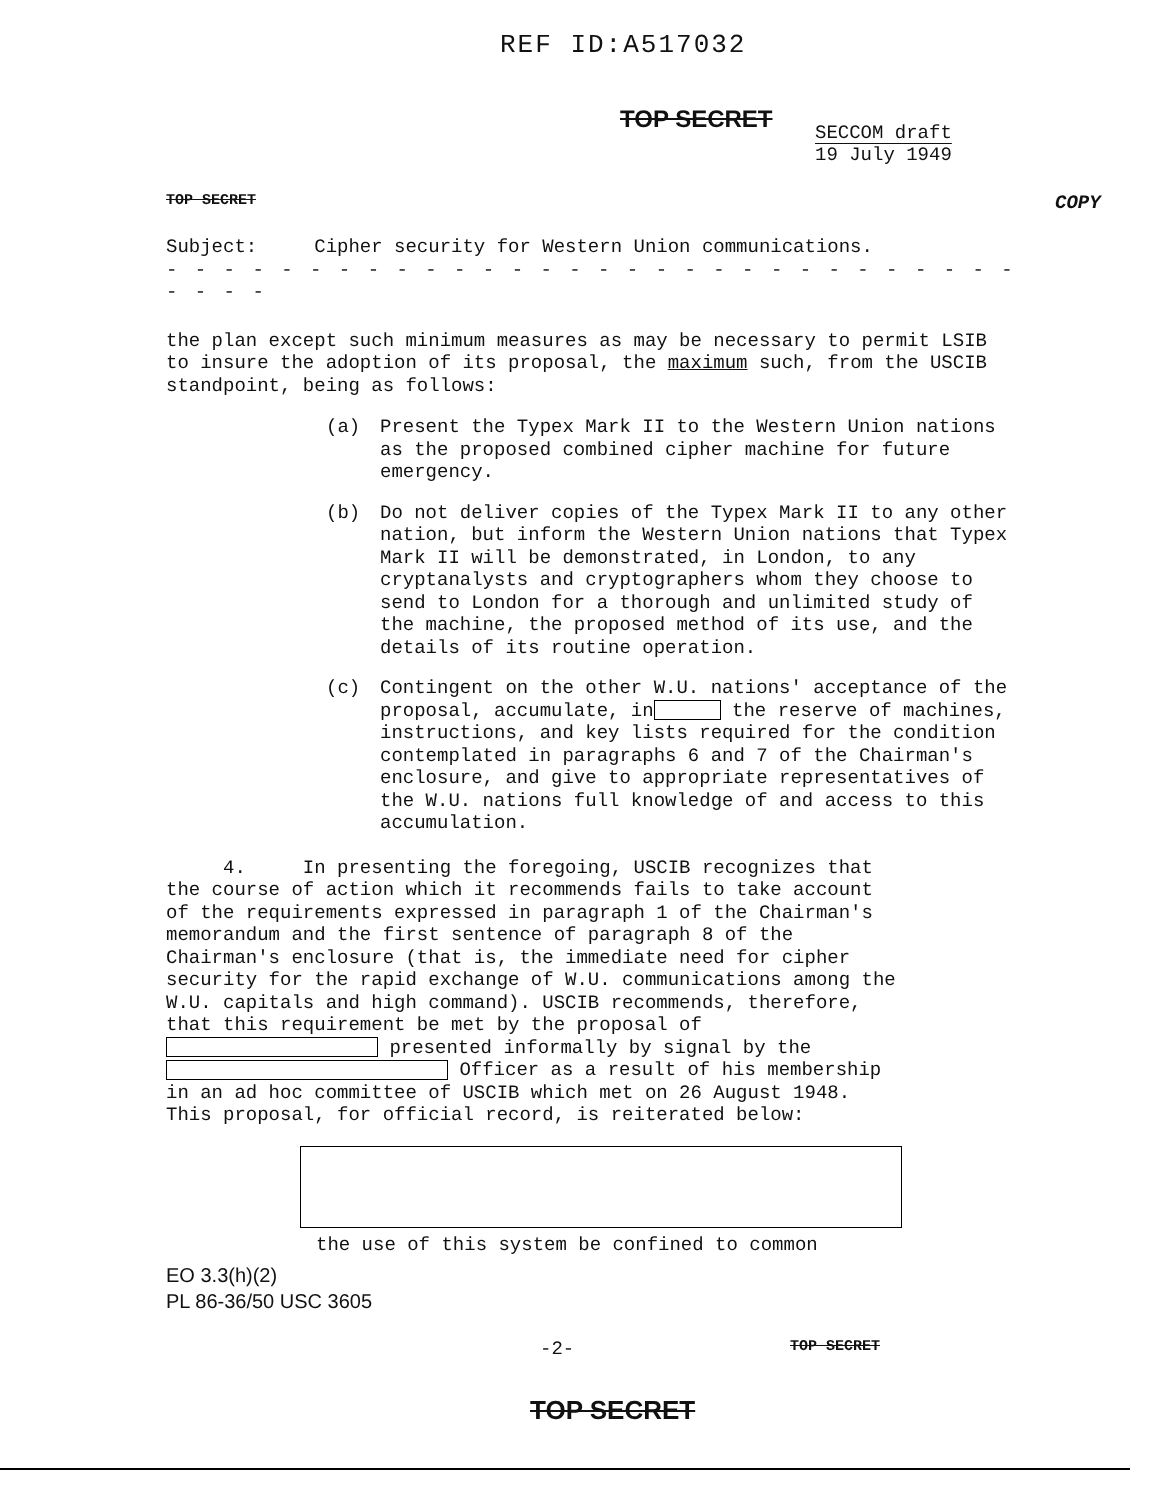REF ID:A517032
TOP SECRET
SECCOM draft
19 July 1949
TOP SECRET COPY
Subject: Cipher security for Western Union communications.
- - - - - - - - - - - - - - - - - - - - - - - - - - - - - - - - - -
the plan except such minimum measures as may be necessary to permit LSIB to insure the adoption of its proposal, the maximum such, from the USCIB standpoint, being as follows:
(a) Present the Typex Mark II to the Western Union nations as the proposed combined cipher machine for future emergency.
(b) Do not deliver copies of the Typex Mark II to any other nation, but inform the Western Union nations that Typex Mark II will be demonstrated, in London, to any cryptanalysts and cryptographers whom they choose to send to London for a thorough and unlimited study of the machine, the proposed method of its use, and the details of its routine operation.
(c) Contingent on the other W.U. nations' acceptance of the proposal, accumulate, in the reserve of machines, instructions, and key lists required for the condition contemplated in paragraphs 6 and 7 of the Chairman's enclosure, and give to appropriate representatives of the W.U. nations full knowledge of and access to this accumulation.
4. In presenting the foregoing, USCIB recognizes that the course of action which it recommends fails to take account of the requirements expressed in paragraph 1 of the Chairman's memorandum and the first sentence of paragraph 8 of the Chairman's enclosure (that is, the immediate need for cipher security for the rapid exchange of W.U. communications among the W.U. capitals and high command). USCIB recommends, therefore, that this requirement be met by the proposal of presented informally by signal by the Officer as a result of his membership in an ad hoc committee of USCIB which met on 26 August 1948. This proposal, for official record, is reiterated below:
the use of this system be confined to common
EO 3.3(h)(2)
PL 86-36/50 USC 3605
-2- TOP SECRET
TOP SECRET